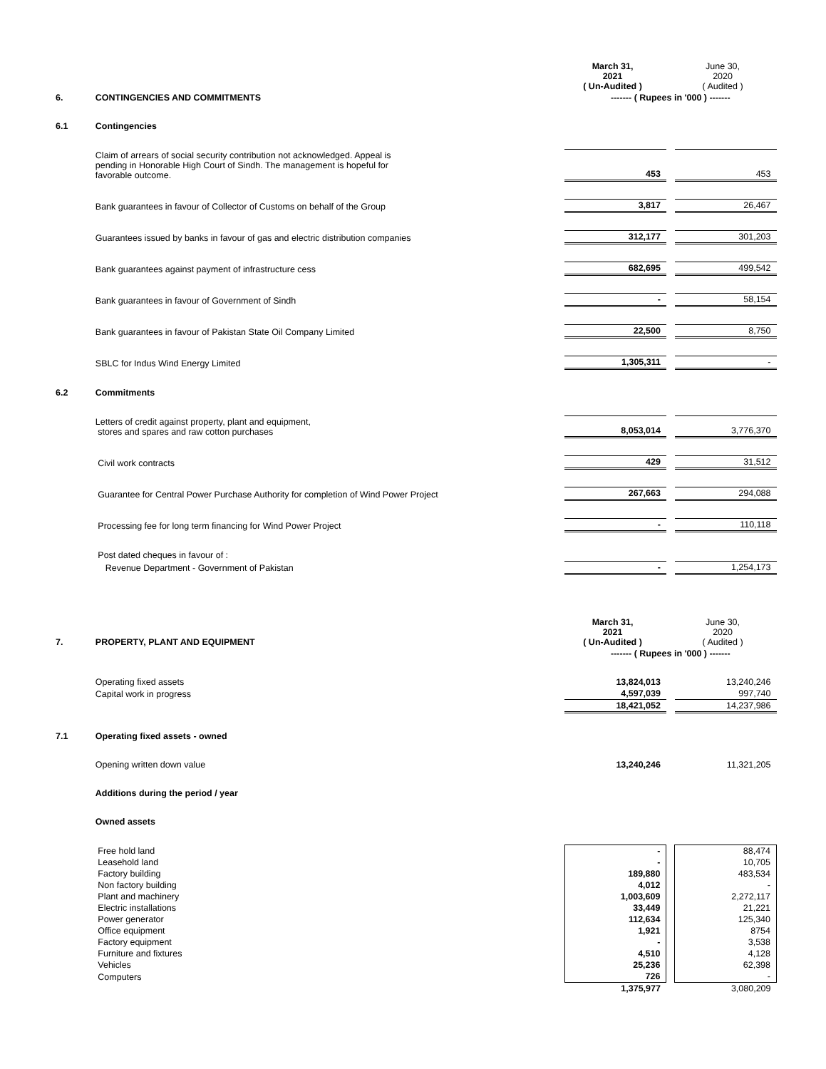| | | March 31, 2021 ( Un-Audited ) | | June 30, 2020 ( Audited ) |
| 6. | CONTINGENCIES AND COMMITMENTS | ------- ( Rupees in '000 ) ------- | | |
| 6.1 | Contingencies | | | |
| | Claim of arrears of social security contribution not acknowledged. Appeal is pending in Honorable High Court of Sindh. The management is hopeful for favorable outcome. | 453 | | 453 |
| | Bank guarantees in favour of Collector of Customs on behalf of the Group | 3,817 | | 26,467 |
| | Guarantees issued by banks in favour of gas and electric distribution companies | 312,177 | | 301,203 |
| | Bank guarantees against payment of infrastructure cess | 682,695 | | 499,542 |
| | Bank guarantees in favour of Government of Sindh | - | | 58,154 |
| | Bank guarantees in favour of Pakistan State Oil Company Limited | 22,500 | | 8,750 |
| | SBLC for Indus Wind Energy Limited | 1,305,311 | | - |
| 6.2 | Commitments | | | |
| | Letters of credit against property, plant and equipment, stores and spares and raw cotton purchases | 8,053,014 | | 3,776,370 |
| | Civil work contracts | 429 | | 31,512 |
| | Guarantee for Central Power Purchase Authority for completion of Wind Power Project | 267,663 | | 294,088 |
| | Processing fee for long term financing for Wind Power Project | - | | 110,118 |
| | Post dated cheques in favour of : | | | |
| | Revenue Department - Government of Pakistan | - | | 1,254,173 |
| 7. | PROPERTY, PLANT AND EQUIPMENT | March 31, 2021 ( Un-Audited ) | | June 30, 2020 ( Audited ) |
| | | ------- ( Rupees in '000 ) ------- | | |
| | Operating fixed assets | 13,824,013 | | 13,240,246 |
| | Capital work in progress | 4,597,039 | | 997,740 |
| | | 18,421,052 | | 14,237,986 |
| 7.1 | Operating fixed assets - owned | | | |
| | Opening written down value | 13,240,246 | | 11,321,205 |
| | Additions during the period / year | | | |
| | Owned assets | | | |
| | Free hold land | - | | 88,474 |
| | Leasehold land | - | | 10,705 |
| | Factory building | 189,880 | | 483,534 |
| | Non factory building | 4,012 | | - |
| | Plant and machinery | 1,003,609 | | 2,272,117 |
| | Electric installations | 33,449 | | 21,221 |
| | Power generator | 112,634 | | 125,340 |
| | Office equipment | 1,921 | | 8754 |
| | Factory equipment | - | | 3,538 |
| | Furniture and fixtures | 4,510 | | 4,128 |
| | Vehicles | 25,236 | | 62,398 |
| | Computers | 726 | | - |
| | | 1,375,977 | | 3,080,209 |